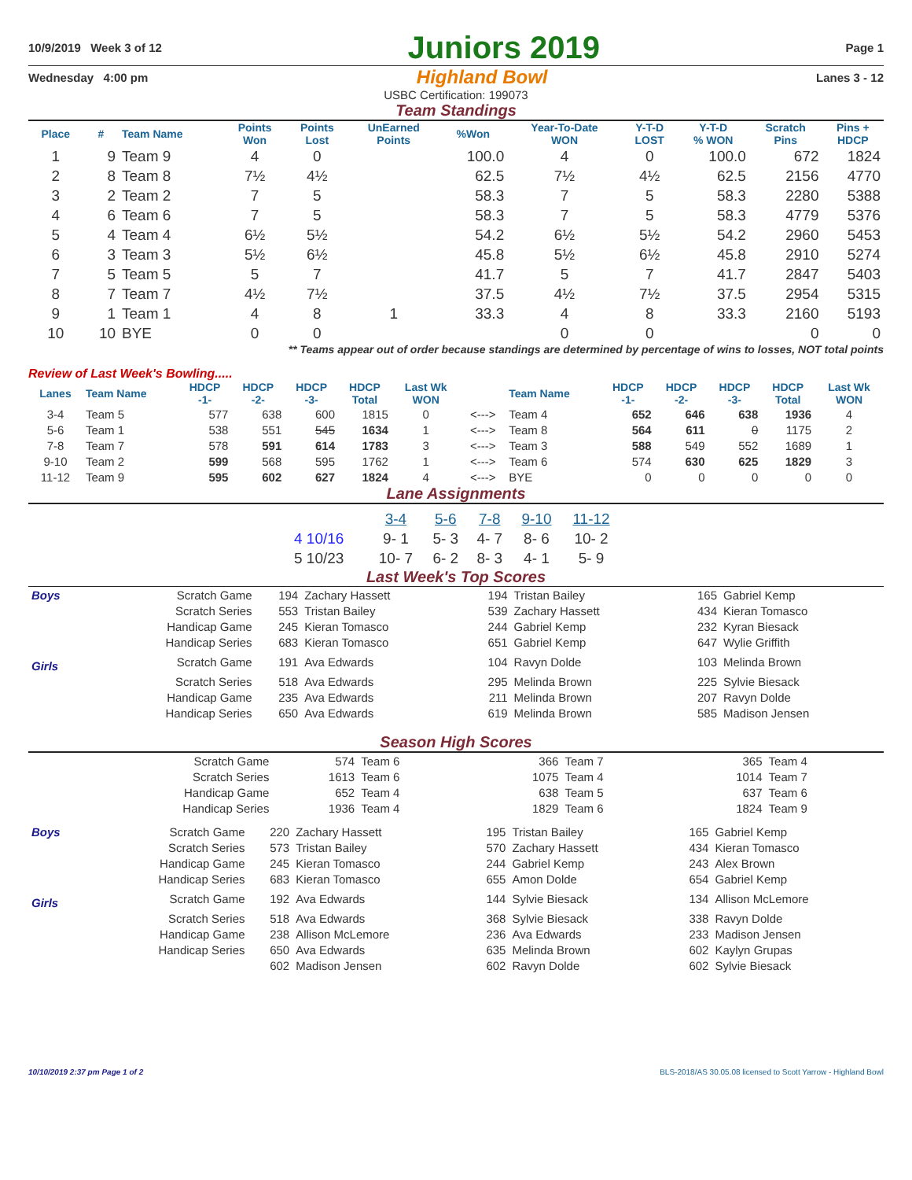10/9/2019 Week 3 of 12 Juniors 2019 Page 1
Wednesday 4:00 pm Highland Bowl Lanes 3 - 12
USBC Certification: 199073
Team Standings
| Place | # | Team Name | Points Won | Points Lost | UnEarned Points | %Won | Year-To-Date WON | Y-T-D LOST | Y-T-D % WON | Scratch Pins | Pins + HDCP |
| --- | --- | --- | --- | --- | --- | --- | --- | --- | --- | --- | --- |
| 1 | 9 | Team 9 | 4 | 0 | | 100.0 | 4 | 0 | 100.0 | 672 | 1824 |
| 2 | 8 | Team 8 | 7½ | 4½ | | 62.5 | 7½ | 4½ | 62.5 | 2156 | 4770 |
| 3 | 2 | Team 2 | 7 | 5 | | 58.3 | 7 | 5 | 58.3 | 2280 | 5388 |
| 4 | 6 | Team 6 | 7 | 5 | | 58.3 | 7 | 5 | 58.3 | 4779 | 5376 |
| 5 | 4 | Team 4 | 6½ | 5½ | | 54.2 | 6½ | 5½ | 54.2 | 2960 | 5453 |
| 6 | 3 | Team 3 | 5½ | 6½ | | 45.8 | 5½ | 6½ | 45.8 | 2910 | 5274 |
| 7 | 5 | Team 5 | 5 | 7 | | 41.7 | 5 | 7 | 41.7 | 2847 | 5403 |
| 8 | 7 | Team 7 | 4½ | 7½ | | 37.5 | 4½ | 7½ | 37.5 | 2954 | 5315 |
| 9 | 1 | Team 1 | 4 | 8 | 1 | 33.3 | 4 | 8 | 33.3 | 2160 | 5193 |
| 10 | 10 | BYE | 0 | 0 | | | 0 | 0 | | 0 | 0 |
** Teams appear out of order because standings are determined by percentage of wins to losses, NOT total points
Review of Last Week's Bowling.....
| Lanes | Team Name | HDCP -1- | HDCP -2- | HDCP -3- | HDCP Total | Last Wk WON | | Team Name | HDCP -1- | HDCP -2- | HDCP -3- | HDCP Total | Last Wk WON |
| --- | --- | --- | --- | --- | --- | --- | --- | --- | --- | --- | --- | --- | --- |
| 3-4 | Team 5 | 577 | 638 | 600 | 1815 | 0 | <---> | Team 4 | 652 | 646 | 638 | 1936 | 4 |
| 5-6 | Team 1 | 538 | 551 | 545 | 1634 | 1 | <---> | Team 8 | 564 | 611 | 0 | 1175 | 2 |
| 7-8 | Team 7 | 578 | 591 | 614 | 1783 | 3 | <---> | Team 3 | 588 | 549 | 552 | 1689 | 1 |
| 9-10 | Team 2 | 599 | 568 | 595 | 1762 | 1 | <---> | Team 6 | 574 | 630 | 625 | 1829 | 3 |
| 11-12 | Team 9 | 595 | 602 | 627 | 1824 | 4 | <---> | BYE | 0 | 0 | 0 | 0 | 0 |
Lane Assignments
| | 3-4 | 5-6 | 7-8 | 9-10 | 11-12 |
| 4 10/16 | 9- 1 | 5- 3 | 4- 7 | 8- 6 | 10- 2 |
| 5 10/23 | 10- 7 | 6- 2 | 8- 3 | 4- 1 | 5- 9 |
Last Week's Top Scores
| Boys | Scratch Game | 194 | Zachary Hassett | 194 | Tristan Bailey | 165 | Gabriel Kemp |
| | Scratch Series | 553 | Tristan Bailey | 539 | Zachary Hassett | 434 | Kieran Tomasco |
| | Handicap Game | 245 | Kieran Tomasco | 244 | Gabriel Kemp | 232 | Kyran Biesack |
| | Handicap Series | 683 | Kieran Tomasco | 651 | Gabriel Kemp | 647 | Wylie Griffith |
| Girls | Scratch Game | 191 | Ava Edwards | 104 | Ravyn Dolde | 103 | Melinda Brown |
| | Scratch Series | 518 | Ava Edwards | 295 | Melinda Brown | 225 | Sylvie Biesack |
| | Handicap Game | 235 | Ava Edwards | 211 | Melinda Brown | 207 | Ravyn Dolde |
| | Handicap Series | 650 | Ava Edwards | 619 | Melinda Brown | 585 | Madison Jensen |
Season High Scores
| Scratch Game | 574 | Team 6 | 366 | Team 7 | 365 | Team 4 |
| Scratch Series | 1613 | Team 6 | 1075 | Team 4 | 1014 | Team 7 |
| Handicap Game | 652 | Team 4 | 638 | Team 5 | 637 | Team 6 |
| Handicap Series | 1936 | Team 4 | 1829 | Team 6 | 1824 | Team 9 |
| Boys | Scratch Game | 220 | Zachary Hassett | 195 | Tristan Bailey | 165 | Gabriel Kemp |
| | Scratch Series | 573 | Tristan Bailey | 570 | Zachary Hassett | 434 | Kieran Tomasco |
| | Handicap Game | 245 | Kieran Tomasco | 244 | Gabriel Kemp | 243 | Alex Brown |
| | Handicap Series | 683 | Kieran Tomasco | 655 | Amon Dolde | 654 | Gabriel Kemp |
| Girls | Scratch Game | 192 | Ava Edwards | 144 | Sylvie Biesack | 134 | Allison McLemore |
| | Scratch Series | 518 | Ava Edwards | 368 | Sylvie Biesack | 338 | Ravyn Dolde |
| | Handicap Game | 238 | Allison McLemore | 236 | Ava Edwards | 233 | Madison Jensen |
| | Handicap Series | 650 | Ava Edwards | 635 | Melinda Brown | 602 | Kaylyn Grupas |
| | | 602 | Madison Jensen | 602 | Ravyn Dolde | 602 | Sylvie Biesack |
10/10/2019 2:37 pm Page 1 of 2 BLS-2018/AS 30.05.08 licensed to Scott Yarrow - Highland Bowl